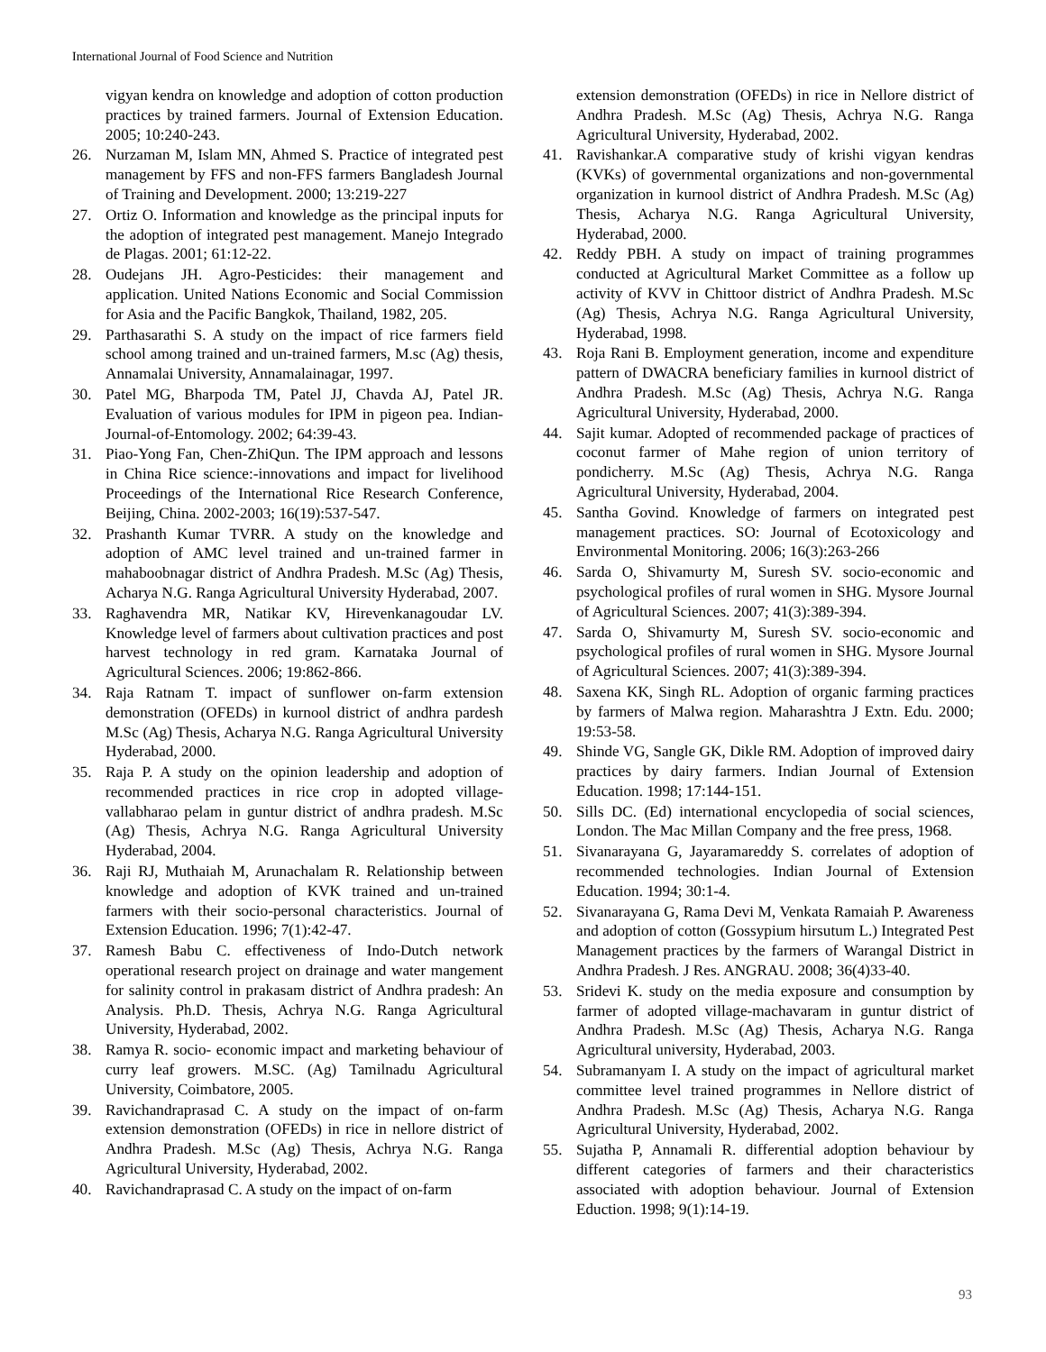International Journal of Food Science and Nutrition
vigyan kendra on knowledge and adoption of cotton production practices by trained farmers. Journal of Extension Education. 2005; 10:240-243.
26. Nurzaman M, Islam MN, Ahmed S. Practice of integrated pest management by FFS and non-FFS farmers Bangladesh Journal of Training and Development. 2000; 13:219-227
27. Ortiz O. Information and knowledge as the principal inputs for the adoption of integrated pest management. Manejo Integrado de Plagas. 2001; 61:12-22.
28. Oudejans JH. Agro-Pesticides: their management and application. United Nations Economic and Social Commission for Asia and the Pacific Bangkok, Thailand, 1982, 205.
29. Parthasarathi S. A study on the impact of rice farmers field school among trained and un-trained farmers, M.sc (Ag) thesis, Annamalai University, Annamalainagar, 1997.
30. Patel MG, Bharpoda TM, Patel JJ, Chavda AJ, Patel JR. Evaluation of various modules for IPM in pigeon pea. Indian-Journal-of-Entomology. 2002; 64:39-43.
31. Piao-Yong Fan, Chen-ZhiQun. The IPM approach and lessons in China Rice science:-innovations and impact for livelihood Proceedings of the International Rice Research Conference, Beijing, China. 2002-2003; 16(19):537-547.
32. Prashanth Kumar TVRR. A study on the knowledge and adoption of AMC level trained and un-trained farmer in mahaboobnagar district of Andhra Pradesh. M.Sc (Ag) Thesis, Acharya N.G. Ranga Agricultural University Hyderabad, 2007.
33. Raghavendra MR, Natikar KV, Hirevenkanagoudar LV. Knowledge level of farmers about cultivation practices and post harvest technology in red gram. Karnataka Journal of Agricultural Sciences. 2006; 19:862-866.
34. Raja Ratnam T. impact of sunflower on-farm extension demonstration (OFEDs) in kurnool district of andhra pardesh M.Sc (Ag) Thesis, Acharya N.G. Ranga Agricultural University Hyderabad, 2000.
35. Raja P. A study on the opinion leadership and adoption of recommended practices in rice crop in adopted village-vallabharao pelam in guntur district of andhra pradesh. M.Sc (Ag) Thesis, Achrya N.G. Ranga Agricultural University Hyderabad, 2004.
36. Raji RJ, Muthaiah M, Arunachalam R. Relationship between knowledge and adoption of KVK trained and un-trained farmers with their socio-personal characteristics. Journal of Extension Education. 1996; 7(1):42-47.
37. Ramesh Babu C. effectiveness of Indo-Dutch network operational research project on drainage and water mangement for salinity control in prakasam district of Andhra pradesh: An Analysis. Ph.D. Thesis, Achrya N.G. Ranga Agricultural University, Hyderabad, 2002.
38. Ramya R. socio- economic impact and marketing behaviour of curry leaf growers. M.SC. (Ag) Tamilnadu Agricultural University, Coimbatore, 2005.
39. Ravichandraprasad C. A study on the impact of on-farm extension demonstration (OFEDs) in rice in nellore district of Andhra Pradesh. M.Sc (Ag) Thesis, Achrya N.G. Ranga Agricultural University, Hyderabad, 2002.
40. Ravichandraprasad C. A study on the impact of on-farm
extension demonstration (OFEDs) in rice in Nellore district of Andhra Pradesh. M.Sc (Ag) Thesis, Achrya N.G. Ranga Agricultural University, Hyderabad, 2002.
41. Ravishankar.A comparative study of krishi vigyan kendras (KVKs) of governmental organizations and non-governmental organization in kurnool district of Andhra Pradesh. M.Sc (Ag) Thesis, Acharya N.G. Ranga Agricultural University, Hyderabad, 2000.
42. Reddy PBH. A study on impact of training programmes conducted at Agricultural Market Committee as a follow up activity of KVV in Chittoor district of Andhra Pradesh. M.Sc (Ag) Thesis, Achrya N.G. Ranga Agricultural University, Hyderabad, 1998.
43. Roja Rani B. Employment generation, income and expenditure pattern of DWACRA beneficiary families in kurnool district of Andhra Pradesh. M.Sc (Ag) Thesis, Achrya N.G. Ranga Agricultural University, Hyderabad, 2000.
44. Sajit kumar. Adopted of recommended package of practices of coconut farmer of Mahe region of union territory of pondicherry. M.Sc (Ag) Thesis, Achrya N.G. Ranga Agricultural University, Hyderabad, 2004.
45. Santha Govind. Knowledge of farmers on integrated pest management practices. SO: Journal of Ecotoxicology and Environmental Monitoring. 2006; 16(3):263-266
46. Sarda O, Shivamurty M, Suresh SV. socio-economic and psychological profiles of rural women in SHG. Mysore Journal of Agricultural Sciences. 2007; 41(3):389-394.
47. Sarda O, Shivamurty M, Suresh SV. socio-economic and psychological profiles of rural women in SHG. Mysore Journal of Agricultural Sciences. 2007; 41(3):389-394.
48. Saxena KK, Singh RL. Adoption of organic farming practices by farmers of Malwa region. Maharashtra J Extn. Edu. 2000; 19:53-58.
49. Shinde VG, Sangle GK, Dikle RM. Adoption of improved dairy practices by dairy farmers. Indian Journal of Extension Education. 1998; 17:144-151.
50. Sills DC. (Ed) international encyclopedia of social sciences, London. The Mac Millan Company and the free press, 1968.
51. Sivanarayana G, Jayaramareddy S. correlates of adoption of recommended technologies. Indian Journal of Extension Education. 1994; 30:1-4.
52. Sivanarayana G, Rama Devi M, Venkata Ramaiah P. Awareness and adoption of cotton (Gossypium hirsutum L.) Integrated Pest Management practices by the farmers of Warangal District in Andhra Pradesh. J Res. ANGRAU. 2008; 36(4)33-40.
53. Sridevi K. study on the media exposure and consumption by farmer of adopted village-machavaram in guntur district of Andhra Pradesh. M.Sc (Ag) Thesis, Acharya N.G. Ranga Agricultural university, Hyderabad, 2003.
54. Subramanyam I. A study on the impact of agricultural market committee level trained programmes in Nellore district of Andhra Pradesh. M.Sc (Ag) Thesis, Acharya N.G. Ranga Agricultural University, Hyderabad, 2002.
55. Sujatha P, Annamali R. differential adoption behaviour by different categories of farmers and their characteristics associated with adoption behaviour. Journal of Extension Eduction. 1998; 9(1):14-19.
93